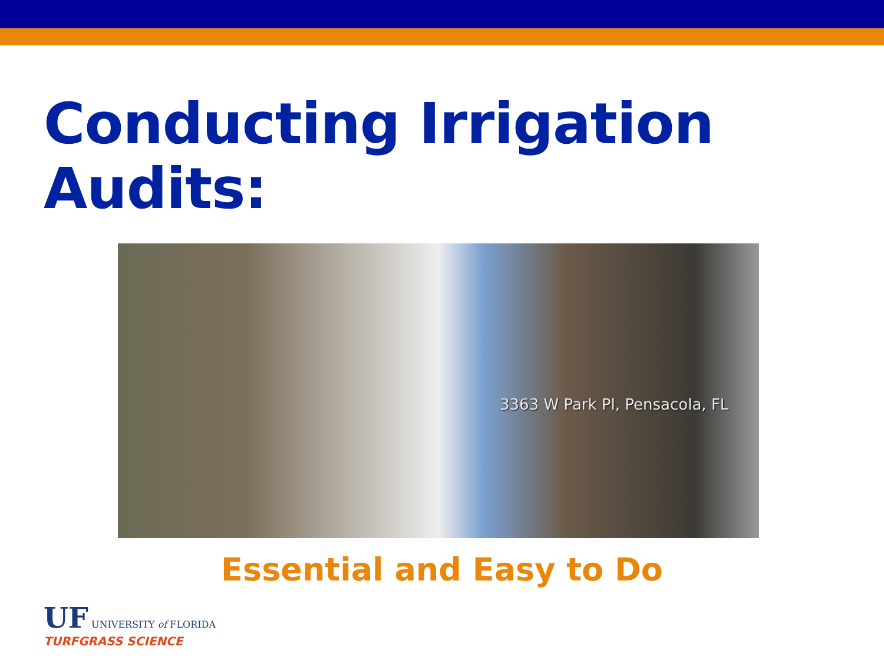Conducting Irrigation Audits:
3363 W Park Pl, Pensacola, FL
Essential and Easy to Do
UF UNIVERSITY of FLORIDA
TURFGRASS SCIENCE